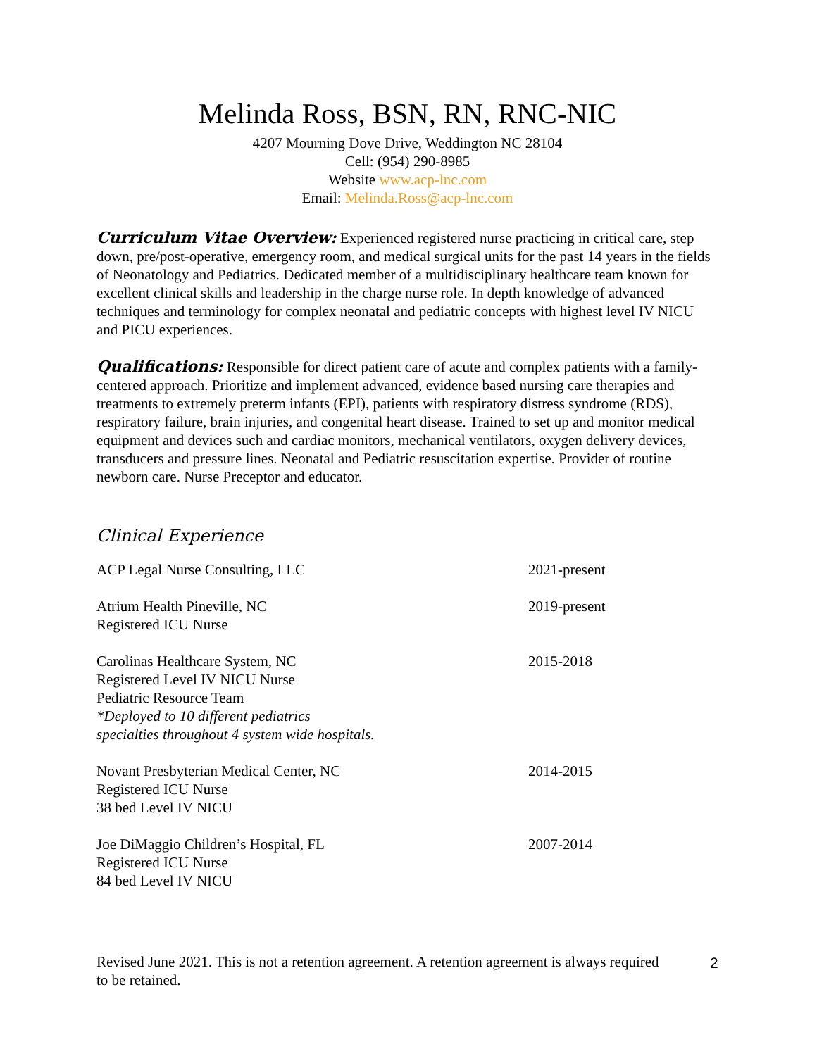Melinda Ross, BSN, RN, RNC-NIC
4207 Mourning Dove Drive, Weddington NC 28104
Cell: (954) 290-8985
Website www.acp-lnc.com
Email: Melinda.Ross@acp-lnc.com
Curriculum Vitae Overview: Experienced registered nurse practicing in critical care, step down, pre/post-operative, emergency room, and medical surgical units for the past 14 years in the fields of Neonatology and Pediatrics. Dedicated member of a multidisciplinary healthcare team known for excellent clinical skills and leadership in the charge nurse role. In depth knowledge of advanced techniques and terminology for complex neonatal and pediatric concepts with highest level IV NICU and PICU experiences.
Qualifications: Responsible for direct patient care of acute and complex patients with a family-centered approach. Prioritize and implement advanced, evidence based nursing care therapies and treatments to extremely preterm infants (EPI), patients with respiratory distress syndrome (RDS), respiratory failure, brain injuries, and congenital heart disease. Trained to set up and monitor medical equipment and devices such and cardiac monitors, mechanical ventilators, oxygen delivery devices, transducers and pressure lines. Neonatal and Pediatric resuscitation expertise. Provider of routine newborn care. Nurse Preceptor and educator.
Clinical Experience
| ACP Legal Nurse Consulting, LLC | 2021-present |
| Atrium Health Pineville, NC Registered ICU Nurse | 2019-present |
| Carolinas Healthcare System, NC Registered Level IV NICU Nurse Pediatric Resource Team *Deployed to 10 different pediatrics specialties throughout 4 system wide hospitals. | 2015-2018 |
| Novant Presbyterian Medical Center, NC Registered ICU Nurse 38 bed Level IV NICU | 2014-2015 |
| Joe DiMaggio Children’s Hospital, FL Registered ICU Nurse 84 bed Level IV NICU | 2007-2014 |
Revised June 2021. This is not a retention agreement. A retention agreement is always required to be retained.
2